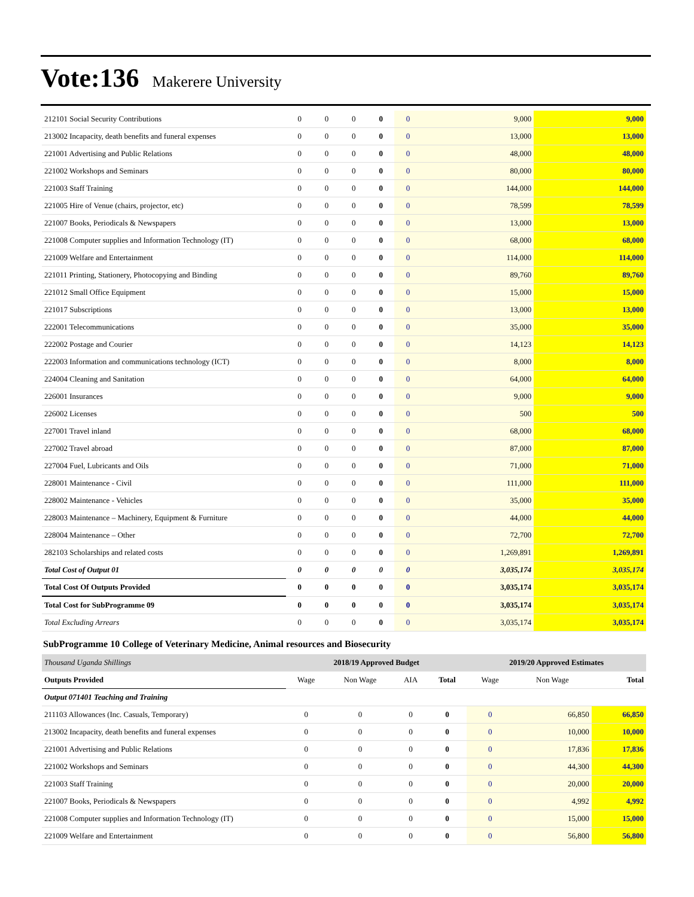Vote:136 Makerere University
| 212101 Social Security Contributions | 0 | 0 | 0 | 0 | 0 | 9,000 | 9,000 |
| 213002 Incapacity, death benefits and funeral expenses | 0 | 0 | 0 | 0 | 0 | 13,000 | 13,000 |
| 221001 Advertising and Public Relations | 0 | 0 | 0 | 0 | 0 | 48,000 | 48,000 |
| 221002 Workshops and Seminars | 0 | 0 | 0 | 0 | 0 | 80,000 | 80,000 |
| 221003 Staff Training | 0 | 0 | 0 | 0 | 0 | 144,000 | 144,000 |
| 221005 Hire of Venue (chairs, projector, etc) | 0 | 0 | 0 | 0 | 0 | 78,599 | 78,599 |
| 221007 Books, Periodicals & Newspapers | 0 | 0 | 0 | 0 | 0 | 13,000 | 13,000 |
| 221008 Computer supplies and Information Technology (IT) | 0 | 0 | 0 | 0 | 0 | 68,000 | 68,000 |
| 221009 Welfare and Entertainment | 0 | 0 | 0 | 0 | 0 | 114,000 | 114,000 |
| 221011 Printing, Stationery, Photocopying and Binding | 0 | 0 | 0 | 0 | 0 | 89,760 | 89,760 |
| 221012 Small Office Equipment | 0 | 0 | 0 | 0 | 0 | 15,000 | 15,000 |
| 221017 Subscriptions | 0 | 0 | 0 | 0 | 0 | 13,000 | 13,000 |
| 222001 Telecommunications | 0 | 0 | 0 | 0 | 0 | 35,000 | 35,000 |
| 222002 Postage and Courier | 0 | 0 | 0 | 0 | 0 | 14,123 | 14,123 |
| 222003 Information and communications technology (ICT) | 0 | 0 | 0 | 0 | 0 | 8,000 | 8,000 |
| 224004 Cleaning and Sanitation | 0 | 0 | 0 | 0 | 0 | 64,000 | 64,000 |
| 226001 Insurances | 0 | 0 | 0 | 0 | 0 | 9,000 | 9,000 |
| 226002 Licenses | 0 | 0 | 0 | 0 | 0 | 500 | 500 |
| 227001 Travel inland | 0 | 0 | 0 | 0 | 0 | 68,000 | 68,000 |
| 227002 Travel abroad | 0 | 0 | 0 | 0 | 0 | 87,000 | 87,000 |
| 227004 Fuel, Lubricants and Oils | 0 | 0 | 0 | 0 | 0 | 71,000 | 71,000 |
| 228001 Maintenance - Civil | 0 | 0 | 0 | 0 | 0 | 111,000 | 111,000 |
| 228002 Maintenance - Vehicles | 0 | 0 | 0 | 0 | 0 | 35,000 | 35,000 |
| 228003 Maintenance – Machinery, Equipment & Furniture | 0 | 0 | 0 | 0 | 0 | 44,000 | 44,000 |
| 228004 Maintenance – Other | 0 | 0 | 0 | 0 | 0 | 72,700 | 72,700 |
| 282103 Scholarships and related costs | 0 | 0 | 0 | 0 | 0 | 1,269,891 | 1,269,891 |
| Total Cost of Output 01 | 0 | 0 | 0 | 0 | 0 | 3,035,174 | 3,035,174 |
| Total Cost Of Outputs Provided | 0 | 0 | 0 | 0 | 0 | 3,035,174 | 3,035,174 |
| Total Cost for SubProgramme 09 | 0 | 0 | 0 | 0 | 0 | 3,035,174 | 3,035,174 |
| Total Excluding Arrears | 0 | 0 | 0 | 0 | 0 | 3,035,174 | 3,035,174 |
SubProgramme 10 College of Veterinary Medicine, Animal resources and Biosecurity
| Thousand Uganda Shillings | 2018/19 Approved Budget | | | | 2019/20 Approved Estimates | | |
| Outputs Provided | Wage | Non Wage | AIA | Total | Wage | Non Wage | Total |
| Output 071401 Teaching and Training | | | | | | | |
| 211103 Allowances (Inc. Casuals, Temporary) | 0 | 0 | 0 | 0 | 0 | 66,850 | 66,850 |
| 213002 Incapacity, death benefits and funeral expenses | 0 | 0 | 0 | 0 | 0 | 10,000 | 10,000 |
| 221001 Advertising and Public Relations | 0 | 0 | 0 | 0 | 0 | 17,836 | 17,836 |
| 221002 Workshops and Seminars | 0 | 0 | 0 | 0 | 0 | 44,300 | 44,300 |
| 221003 Staff Training | 0 | 0 | 0 | 0 | 0 | 20,000 | 20,000 |
| 221007 Books, Periodicals & Newspapers | 0 | 0 | 0 | 0 | 0 | 4,992 | 4,992 |
| 221008 Computer supplies and Information Technology (IT) | 0 | 0 | 0 | 0 | 0 | 15,000 | 15,000 |
| 221009 Welfare and Entertainment | 0 | 0 | 0 | 0 | 0 | 56,800 | 56,800 |